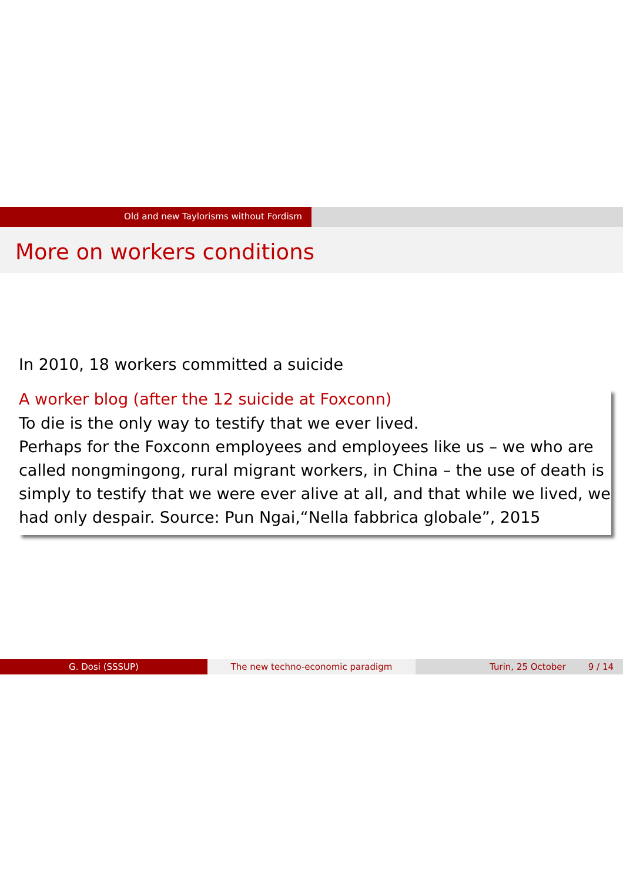Old and new Taylorisms without Fordism
More on workers conditions
In 2010, 18 workers committed a suicide
A worker blog (after the 12 suicide at Foxconn)
To die is the only way to testify that we ever lived.
Perhaps for the Foxconn employees and employees like us – we who are called nongmingong, rural migrant workers, in China – the use of death is simply to testify that we were ever alive at all, and that while we lived, we had only despair. Source: Pun Ngai,“Nella fabbrica globale”, 2015
G. Dosi (SSSUP) The new techno-economic paradigm Turin, 25 October 9 / 14